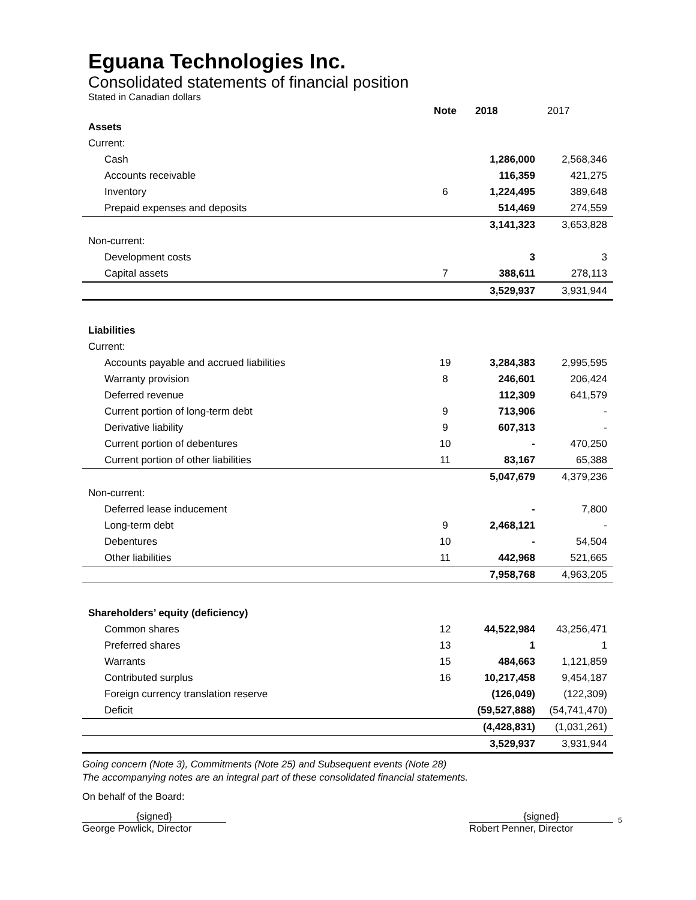Eguana Technologies Inc.
Consolidated statements of financial position
Stated in Canadian dollars
| | Note | 2018 | 2017 |
| --- | --- | --- | --- |
| Assets | | | |
| Current: | | | |
| Cash | | 1,286,000 | 2,568,346 |
| Accounts receivable | | 116,359 | 421,275 |
| Inventory | 6 | 1,224,495 | 389,648 |
| Prepaid expenses and deposits | | 514,469 | 274,559 |
| | | 3,141,323 | 3,653,828 |
| Non-current: | | | |
| Development costs | | 3 | 3 |
| Capital assets | 7 | 388,611 | 278,113 |
| | | 3,529,937 | 3,931,944 |
| Liabilities | | | |
| Current: | | | |
| Accounts payable and accrued liabilities | 19 | 3,284,383 | 2,995,595 |
| Warranty provision | 8 | 246,601 | 206,424 |
| Deferred revenue | | 112,309 | 641,579 |
| Current portion of long-term debt | 9 | 713,906 | - |
| Derivative liability | 9 | 607,313 | - |
| Current portion of debentures | 10 | - | 470,250 |
| Current portion of other liabilities | 11 | 83,167 | 65,388 |
| | | 5,047,679 | 4,379,236 |
| Non-current: | | | |
| Deferred lease inducement | | - | 7,800 |
| Long-term debt | 9 | 2,468,121 | - |
| Debentures | 10 | - | 54,504 |
| Other liabilities | 11 | 442,968 | 521,665 |
| | | 7,958,768 | 4,963,205 |
| Shareholders’ equity (deficiency) | | | |
| Common shares | 12 | 44,522,984 | 43,256,471 |
| Preferred shares | 13 | 1 | 1 |
| Warrants | 15 | 484,663 | 1,121,859 |
| Contributed surplus | 16 | 10,217,458 | 9,454,187 |
| Foreign currency translation reserve | | (126,049) | (122,309) |
| Deficit | | (59,527,888) | (54,741,470) |
| | | (4,428,831) | (1,031,261) |
| | | 3,529,937 | 3,931,944 |
Going concern (Note 3), Commitments (Note 25) and Subsequent events (Note 28)
The accompanying notes are an integral part of these consolidated financial statements.
On behalf of the Board:
{signed}
George Powlick, Director
{signed}
Robert Penner, Director
5